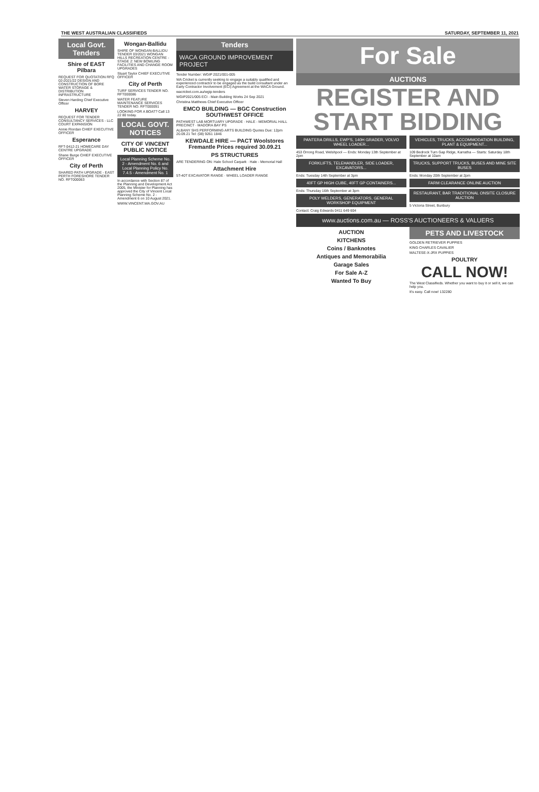THE WEST AUSTRALIAN CLASSIFIEDS SATURDAY, SEPTEMBER 11, 2021
Local Govt. Tenders
Shire of EAST Pilbara
REQUEST FOR QUOTATION RFQ 02-2021/22 DESIGN AND CONSTRUCTION OF BORE WATER STORAGE & DISTRIBUTION INFRASTRUCTURE
Steven Harding Chief Executive Officer
HARVEY
REQUEST FOR TENDER CONSULTANCY SERVICES - LLC COURT EXPANSION
Annie Riordan CHIEF EXECUTIVE OFFICER
Esperance
RFT-0412-21 HOMECARE DAY CENTRE UPGRADE
Shane Burge CHIEF EXECUTIVE OFFICER
City of Perth
SHARED PATH UPGRADE - EAST PERTH FORESHORE TENDER NO. RFT000063
Wongan-Ballidu
SHIRE OF WONGAN-BALLIDU TENDER 03/2021 WONGAN HILLS RECREATION CENTRE - STAGE 2: NEW BOWLING FACILITIES AND CHANGE ROOM UPGRADES
Stuart Taylor CHIEF EXECUTIVE OFFICER
City of Perth
TURF SERVICES TENDER NO. RFT000086
WATER FEATURE MAINTENANCE SERVICES TENDER NO. RFT000091
LOOKING FOR A BOAT? Call 13 22 80 today.
LOCAL GOVT. NOTICES
CITY OF VINCENT PUBLIC NOTICE
Local Planning Scheme No. 2 - Amendment No. 6 and Local Planning Policy No. 7.4.5 - Amendment No. 1
In accordance with Section 87 of the Planning and Development Act 2005, the Minister for Planning has approved the City of Vincent Local Planning Scheme No. 2 - Amendment 6 on 10 August 2021.
WWW.VINCENT.WA.GOV.AU
Tenders
WACA GROUND IMPROVEMENT PROJECT
Tender Number: WGIP 2021/001-005
WA Cricket is currently seeking to engage a suitably qualified and experienced contractor to be engaged as the build consultant under an Early Contractor Involvement (ECI) Agreement at the WACA Ground.
wacricket.com.au/wgip-tenders
WGIP2021/005 ECI - Main Building Works 24 Sep 2021
Christina Matthews Chief Executive Officer
EMCO BUILDING — BGC Construction SOUTHWEST OFFICE
PATHWEST LAB MORTUARY UPGRADE · HALE - MEMORIAL HALL PRECINCT · MADORA BAY PS
ALBANY SHS PERFORMING ARTS BUILDING Quotes Due: 12pm 20.09.21 Tel: (08) 9261 1846
KEWDALE HIRE — PACT Woolstores Fremantle Prices required 30.09.21
PS STRUCTURES
ARE TENDERING ON: Hale School Carpark · Hale - Memorial Hall
Attachment Hire
5T-40T EXCAVATOR RANGE · WHEEL LOADER RANGE
For Sale
AUCTIONS
REGISTER AND START BIDDING
PANTERA DRILLS, EWP'S, 140H GRADER, VOLVO WHEEL LOADER...
453 Orrong Road, Welshpool — Ends: Monday 13th September at 2pm
FORKLIFTS, TELEHANDLER, SIDE LOADER, EXCAVATORS...
Ends: Tuesday 14th September at 3pm
40FT GP HIGH CUBE, 40FT GP CONTAINERS...
Ends: Thursday 16th September at 3pm
POLY WELDERS, GENERATORS, GENERAL WORKSHOP EQUIPMENT
Contact: Craig Edwards 0411 649 604
VEHICLES, TRUCKS, ACCOMMODATION BUILDING, PLANT & EQUIPMENT...
109 Bedrock Turn Gap Ridge, Karratha — Starts: Saturday 18th September at 10am
TRUCKS, SUPPORT TRUCKS, BUSES AND MINE SITE BUSES
Ends: Monday 20th September at 2pm
FARM CLEARANCE ONLINE AUCTION
RESTAURANT, BAR TRADITIONAL ONSITE CLOSURE AUCTION
5 Victoria Street, Bunbury
www.auctions.com.au — ROSS'S AUCTIONEERS & VALUERS
AUCTION
KITCHENS
Coins / Banknotes
Antiques and Memorabilia
Garage Sales
For Sale A-Z
Wanted To Buy
PETS AND LIVESTOCK
GOLDEN RETRIEVER PUPPIES
KING CHARLES CAVALIER
MALTESE-X-JRX PUPPIES
POULTRY
CALL NOW!
The West Classifieds. Whether you want to buy it or sell it, we can help you.
It's easy. Call now! 132280